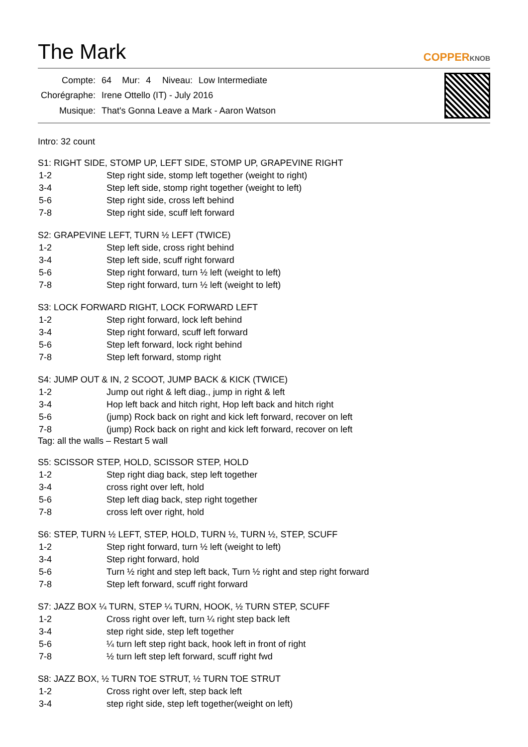The Mark
COPPERKNOB
| Compte: | 64 | Mur: | 4 | Niveau: | Low Intermediate |
| Chorégraphe: | Irene Ottello (IT) - July 2016 | | | | |
| Musique: | That's Gonna Leave a Mark - Aaron Watson | | | | |
Intro: 32 count
S1: RIGHT SIDE, STOMP UP, LEFT SIDE, STOMP UP, GRAPEVINE RIGHT
| 1-2 | Step right side, stomp left together (weight to right) |
| 3-4 | Step left side, stomp right together (weight to left) |
| 5-6 | Step right side, cross left behind |
| 7-8 | Step right side, scuff left forward |
S2: GRAPEVINE LEFT, TURN ½ LEFT (TWICE)
| 1-2 | Step left side, cross right behind |
| 3-4 | Step left side, scuff right forward |
| 5-6 | Step right forward, turn ½ left (weight to left) |
| 7-8 | Step right forward, turn ½ left (weight to left) |
S3: LOCK FORWARD RIGHT, LOCK FORWARD LEFT
| 1-2 | Step right forward, lock left behind |
| 3-4 | Step right forward, scuff left forward |
| 5-6 | Step left forward, lock right behind |
| 7-8 | Step left forward, stomp right |
S4: JUMP OUT & IN, 2 SCOOT, JUMP BACK & KICK (TWICE)
| 1-2 | Jump out right & left diag., jump in right & left |
| 3-4 | Hop left back and hitch right, Hop left back and hitch right |
| 5-6 | (jump) Rock back on right and kick left forward, recover on left |
| 7-8 | (jump) Rock back on right and kick left forward, recover on left |
Tag: all the walls – Restart 5 wall
S5: SCISSOR STEP, HOLD, SCISSOR STEP, HOLD
| 1-2 | Step right diag back, step left together |
| 3-4 | cross right over left, hold |
| 5-6 | Step left diag back, step right together |
| 7-8 | cross left over right, hold |
S6: STEP, TURN ½ LEFT, STEP, HOLD, TURN ½, TURN ½, STEP, SCUFF
| 1-2 | Step right forward, turn ½ left (weight to left) |
| 3-4 | Step right forward, hold |
| 5-6 | Turn ½ right and step left back, Turn ½ right and step right forward |
| 7-8 | Step left forward, scuff right forward |
S7: JAZZ BOX ¼ TURN, STEP ¼ TURN, HOOK, ½ TURN STEP, SCUFF
| 1-2 | Cross right over left, turn ¼ right step back left |
| 3-4 | step right side, step left together |
| 5-6 | ¼ turn left step right back, hook left in front of right |
| 7-8 | ½ turn left step left forward, scuff right fwd |
S8: JAZZ BOX, ½ TURN TOE STRUT, ½ TURN TOE STRUT
| 1-2 | Cross right over left, step back left |
| 3-4 | step right side, step left together(weight on left) |